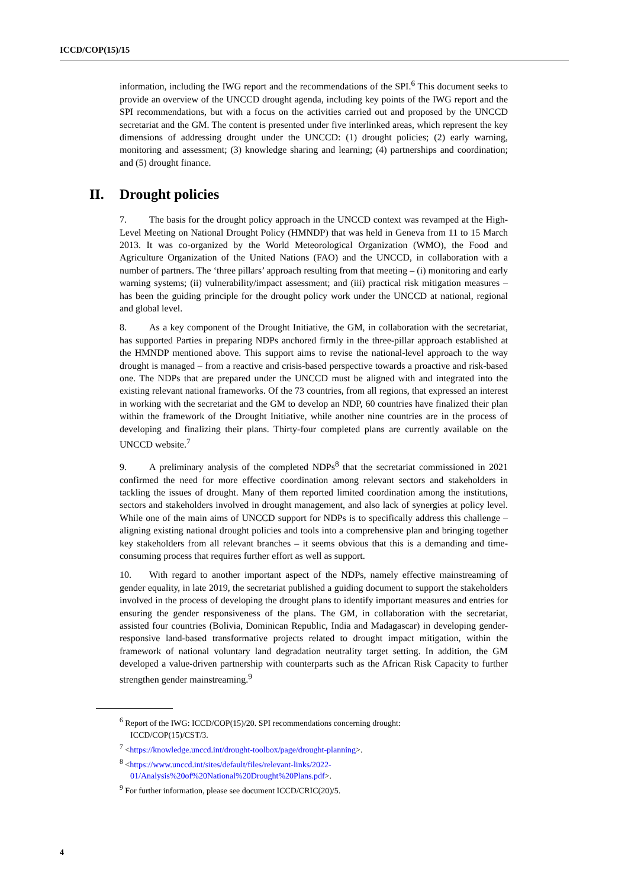ICCD/COP(15)/15
information, including the IWG report and the recommendations of the SPI.<sup>6</sup> This document seeks to provide an overview of the UNCCD drought agenda, including key points of the IWG report and the SPI recommendations, but with a focus on the activities carried out and proposed by the UNCCD secretariat and the GM. The content is presented under five interlinked areas, which represent the key dimensions of addressing drought under the UNCCD: (1) drought policies; (2) early warning, monitoring and assessment; (3) knowledge sharing and learning; (4) partnerships and coordination; and (5) drought finance.
II. Drought policies
7. The basis for the drought policy approach in the UNCCD context was revamped at the High-Level Meeting on National Drought Policy (HMNDP) that was held in Geneva from 11 to 15 March 2013. It was co-organized by the World Meteorological Organization (WMO), the Food and Agriculture Organization of the United Nations (FAO) and the UNCCD, in collaboration with a number of partners. The ‘three pillars’ approach resulting from that meeting – (i) monitoring and early warning systems; (ii) vulnerability/impact assessment; and (iii) practical risk mitigation measures – has been the guiding principle for the drought policy work under the UNCCD at national, regional and global level.
8. As a key component of the Drought Initiative, the GM, in collaboration with the secretariat, has supported Parties in preparing NDPs anchored firmly in the three-pillar approach established at the HMNDP mentioned above. This support aims to revise the national-level approach to the way drought is managed – from a reactive and crisis-based perspective towards a proactive and risk-based one. The NDPs that are prepared under the UNCCD must be aligned with and integrated into the existing relevant national frameworks. Of the 73 countries, from all regions, that expressed an interest in working with the secretariat and the GM to develop an NDP, 60 countries have finalized their plan within the framework of the Drought Initiative, while another nine countries are in the process of developing and finalizing their plans. Thirty-four completed plans are currently available on the UNCCD website.<sup>7</sup>
9. A preliminary analysis of the completed NDPs<sup>8</sup> that the secretariat commissioned in 2021 confirmed the need for more effective coordination among relevant sectors and stakeholders in tackling the issues of drought. Many of them reported limited coordination among the institutions, sectors and stakeholders involved in drought management, and also lack of synergies at policy level. While one of the main aims of UNCCD support for NDPs is to specifically address this challenge – aligning existing national drought policies and tools into a comprehensive plan and bringing together key stakeholders from all relevant branches – it seems obvious that this is a demanding and time-consuming process that requires further effort as well as support.
10. With regard to another important aspect of the NDPs, namely effective mainstreaming of gender equality, in late 2019, the secretariat published a guiding document to support the stakeholders involved in the process of developing the drought plans to identify important measures and entries for ensuring the gender responsiveness of the plans. The GM, in collaboration with the secretariat, assisted four countries (Bolivia, Dominican Republic, India and Madagascar) in developing gender-responsive land-based transformative projects related to drought impact mitigation, within the framework of national voluntary land degradation neutrality target setting. In addition, the GM developed a value-driven partnership with counterparts such as the African Risk Capacity to further strengthen gender mainstreaming.<sup>9</sup>
<sup>6</sup> Report of the IWG: ICCD/COP(15)/20. SPI recommendations concerning drought: ICCD/COP(15)/CST/3.
<sup>7</sup> <https://knowledge.unccd.int/drought-toolbox/page/drought-planning>.
<sup>8</sup> <https://www.unccd.int/sites/default/files/relevant-links/2022-01/Analysis%20of%20National%20Drought%20Plans.pdf>.
<sup>9</sup> For further information, please see document ICCD/CRIC(20)/5.
4